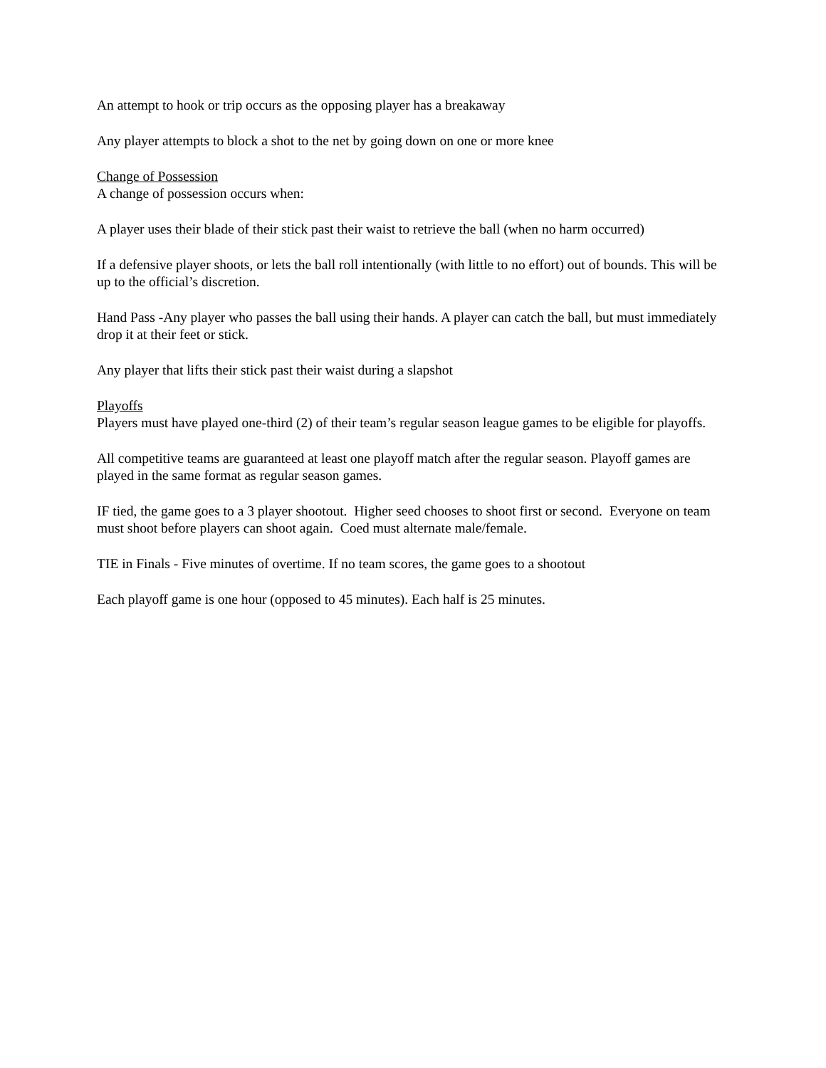An attempt to hook or trip occurs as the opposing player has a breakaway
Any player attempts to block a shot to the net by going down on one or more knee
Change of Possession
A change of possession occurs when:
A player uses their blade of their stick past their waist to retrieve the ball (when no harm occurred)
If a defensive player shoots, or lets the ball roll intentionally (with little to no effort) out of bounds. This will be up to the official’s discretion.
Hand Pass -Any player who passes the ball using their hands. A player can catch the ball, but must immediately drop it at their feet or stick.
Any player that lifts their stick past their waist during a slapshot
Playoffs
Players must have played one-third (2) of their team’s regular season league games to be eligible for playoffs.
All competitive teams are guaranteed at least one playoff match after the regular season. Playoff games are played in the same format as regular season games.
IF tied, the game goes to a 3 player shootout. Higher seed chooses to shoot first or second. Everyone on team must shoot before players can shoot again. Coed must alternate male/female.
TIE in Finals - Five minutes of overtime. If no team scores, the game goes to a shootout
Each playoff game is one hour (opposed to 45 minutes). Each half is 25 minutes.